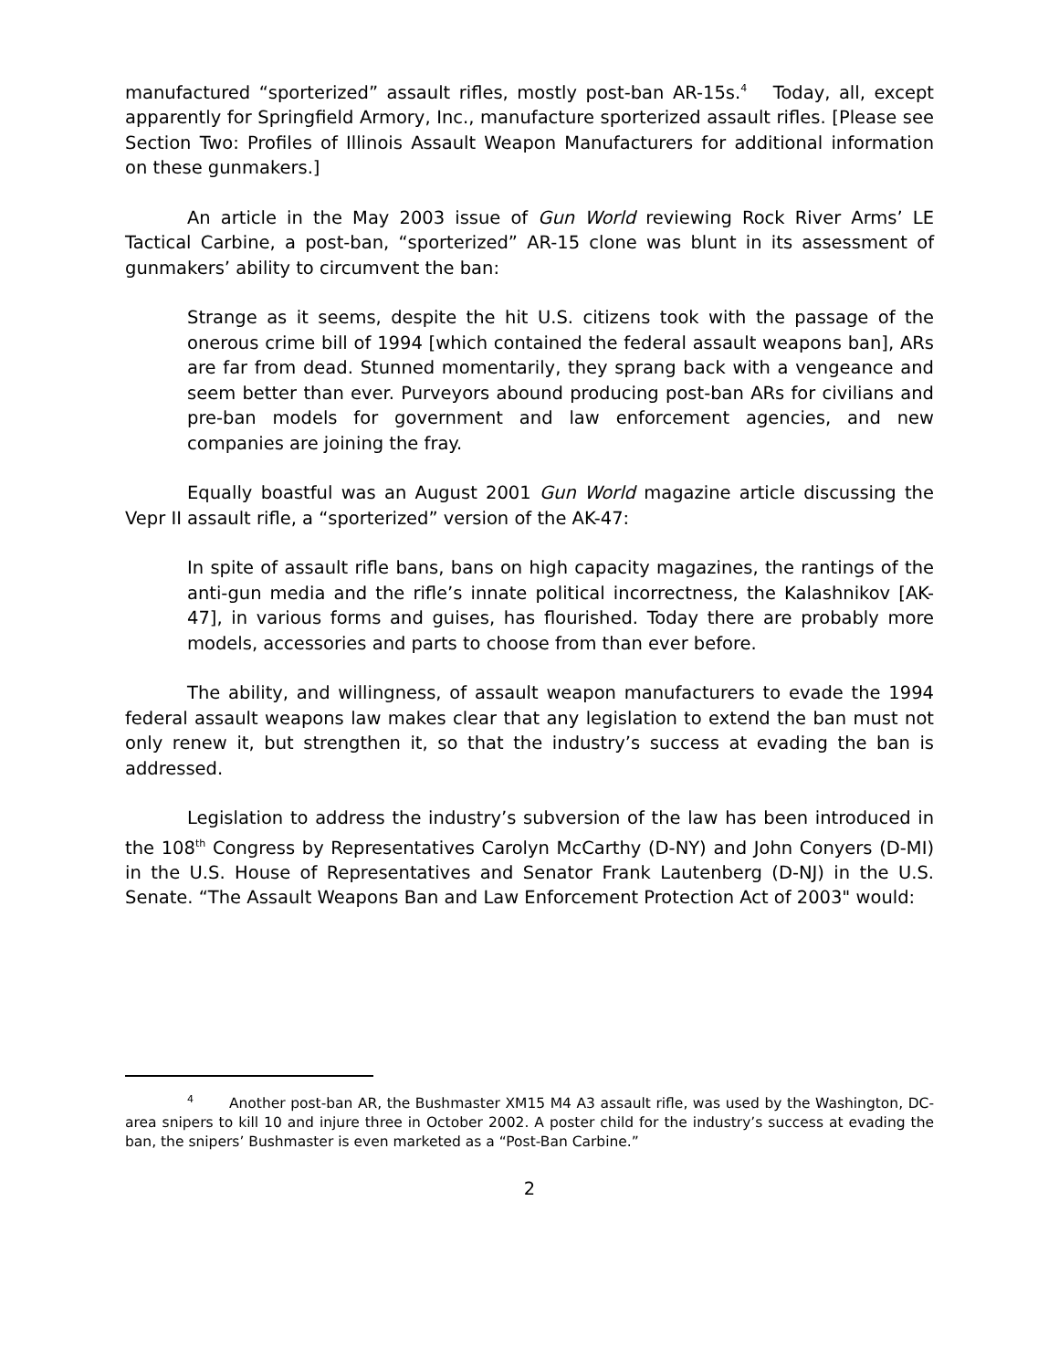manufactured “sporterized” assault rifles, mostly post-ban AR-15s.<sup>4</sup> Today, all, except apparently for Springfield Armory, Inc., manufacture sporterized assault rifles. [Please see Section Two: Profiles of Illinois Assault Weapon Manufacturers for additional information on these gunmakers.]
An article in the May 2003 issue of Gun World reviewing Rock River Arms’ LE Tactical Carbine, a post-ban, “sporterized” AR-15 clone was blunt in its assessment of gunmakers’ ability to circumvent the ban:
Strange as it seems, despite the hit U.S. citizens took with the passage of the onerous crime bill of 1994 [which contained the federal assault weapons ban], ARs are far from dead. Stunned momentarily, they sprang back with a vengeance and seem better than ever. Purveyors abound producing post-ban ARs for civilians and pre-ban models for government and law enforcement agencies, and new companies are joining the fray.
Equally boastful was an August 2001 Gun World magazine article discussing the Vepr II assault rifle, a “sporterized” version of the AK-47:
In spite of assault rifle bans, bans on high capacity magazines, the rantings of the anti-gun media and the rifle’s innate political incorrectness, the Kalashnikov [AK-47], in various forms and guises, has flourished. Today there are probably more models, accessories and parts to choose from than ever before.
The ability, and willingness, of assault weapon manufacturers to evade the 1994 federal assault weapons law makes clear that any legislation to extend the ban must not only renew it, but strengthen it, so that the industry’s success at evading the ban is addressed.
Legislation to address the industry’s subversion of the law has been introduced in the 108<sup>th</sup> Congress by Representatives Carolyn McCarthy (D-NY) and John Conyers (D-MI) in the U.S. House of Representatives and Senator Frank Lautenberg (D-NJ) in the U.S. Senate. “The Assault Weapons Ban and Law Enforcement Protection Act of 2003" would:
<sup>4</sup> Another post-ban AR, the Bushmaster XM15 M4 A3 assault rifle, was used by the Washington, DC-area snipers to kill 10 and injure three in October 2002. A poster child for the industry’s success at evading the ban, the snipers’ Bushmaster is even marketed as a “Post-Ban Carbine.”
2